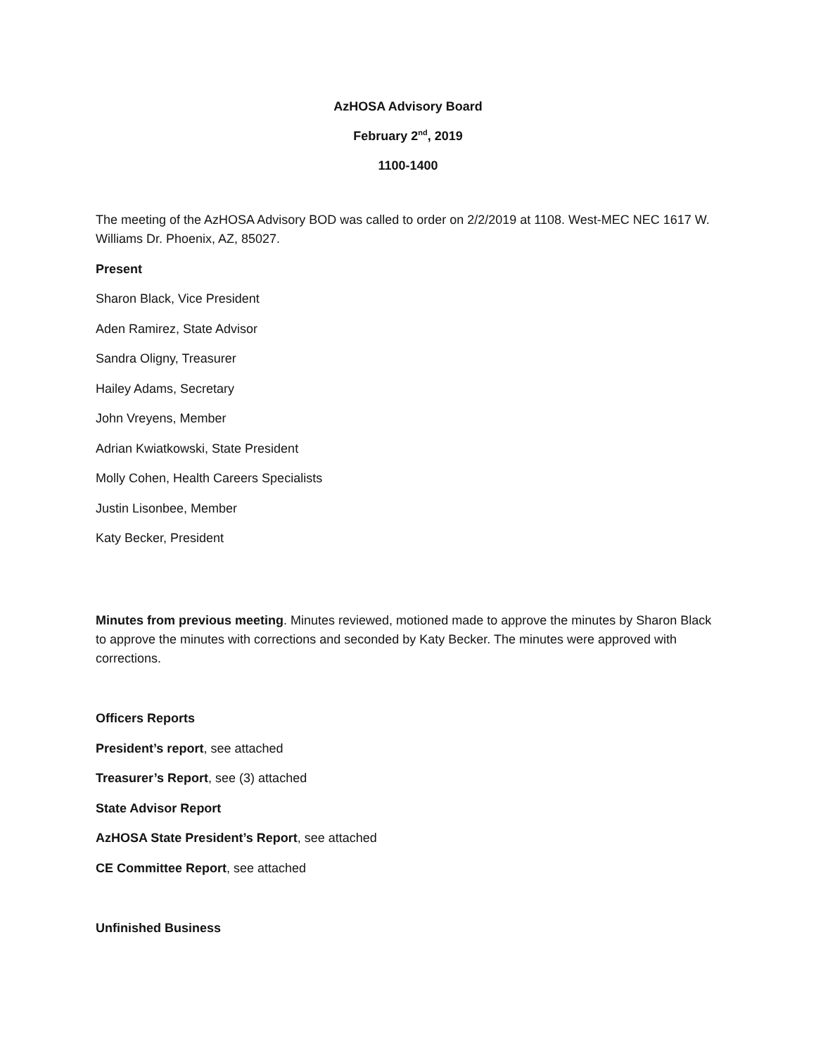AzHOSA Advisory Board
February 2<sup>nd</sup>, 2019
1100-1400
The meeting of the AzHOSA Advisory BOD was called to order on 2/2/2019 at 1108. West-MEC NEC 1617 W. Williams Dr. Phoenix, AZ, 85027.
Present
Sharon Black, Vice President
Aden Ramirez, State Advisor
Sandra Oligny, Treasurer
Hailey Adams, Secretary
John Vreyens, Member
Adrian Kwiatkowski, State President
Molly Cohen, Health Careers Specialists
Justin Lisonbee, Member
Katy Becker, President
Minutes from previous meeting. Minutes reviewed, motioned made to approve the minutes by Sharon Black to approve the minutes with corrections and seconded by Katy Becker. The minutes were approved with corrections.
Officers Reports
President’s report, see attached
Treasurer’s Report, see (3) attached
State Advisor Report
AzHOSA State President’s Report, see attached
CE Committee Report, see attached
Unfinished Business